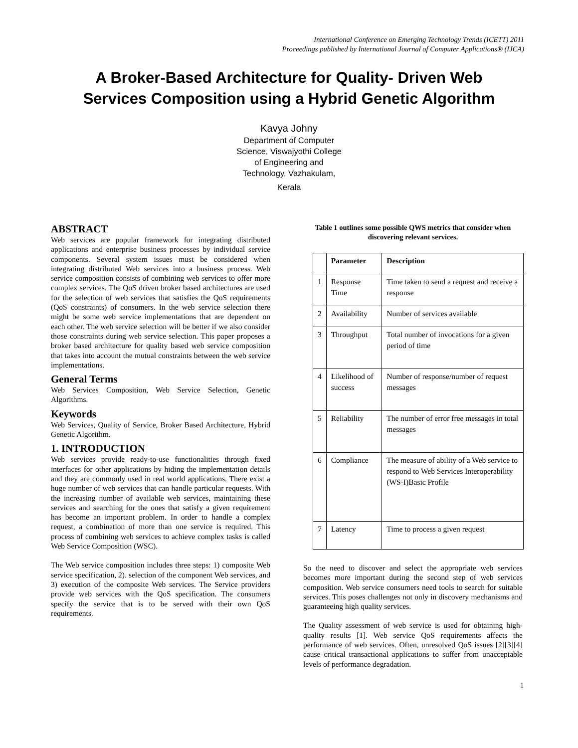International Conference on Emerging Technology Trends (ICETT) 2011
Proceedings published by International Journal of Computer Applications® (IJCA)
A Broker-Based Architecture for Quality- Driven Web
Services Composition using a Hybrid Genetic Algorithm
Kavya Johny
Department of Computer
Science, Viswajyothi College
of Engineering and
Technology, Vazhakulam,
Kerala
ABSTRACT
Web services are popular framework for integrating distributed applications and enterprise business processes by individual service components. Several system issues must be considered when integrating distributed Web services into a business process. Web service composition consists of combining web services to offer more complex services. The QoS driven broker based architectures are used for the selection of web services that satisfies the QoS requirements (QoS constraints) of consumers. In the web service selection there might be some web service implementations that are dependent on each other. The web service selection will be better if we also consider those constraints during web service selection. This paper proposes a broker based architecture for quality based web service composition that takes into account the mutual constraints between the web service implementations.
General Terms
Web Services Composition, Web Service Selection, Genetic Algorithms.
Keywords
Web Services, Quality of Service, Broker Based Architecture, Hybrid Genetic Algorithm.
1. INTRODUCTION
Web services provide ready-to-use functionalities through fixed interfaces for other applications by hiding the implementation details and they are commonly used in real world applications. There exist a huge number of web services that can handle particular requests. With the increasing number of available web services, maintaining these services and searching for the ones that satisfy a given requirement has become an important problem. In order to handle a complex request, a combination of more than one service is required. This process of combining web services to achieve complex tasks is called Web Service Composition (WSC).
The Web service composition includes three steps: 1) composite Web service specification, 2). selection of the component Web services, and 3) execution of the composite Web services. The Service providers provide web services with the QoS specification. The consumers specify the service that is to be served with their own QoS requirements.
Table 1 outlines some possible QWS metrics that consider when discovering relevant services.
| | Parameter | Description |
| --- | --- | --- |
| 1 | Response Time | Time taken to send a request and receive a response |
| 2 | Availability | Number of services available |
| 3 | Throughput | Total number of invocations for a given period of time |
| 4 | Likelihood of success | Number of response/number of request messages |
| 5 | Reliability | The number of error free messages in total messages |
| 6 | Compliance | The measure of ability of a Web service to respond to Web Services Interoperability (WS-I)Basic Profile |
| 7 | Latency | Time to process a given request |
So the need to discover and select the appropriate web services becomes more important during the second step of web services composition. Web service consumers need tools to search for suitable services. This poses challenges not only in discovery mechanisms and guaranteeing high quality services.
The Quality assessment of web service is used for obtaining high-quality results [1]. Web service QoS requirements affects the performance of web services. Often, unresolved QoS issues [2][3][4] cause critical transactional applications to suffer from unacceptable levels of performance degradation.
1